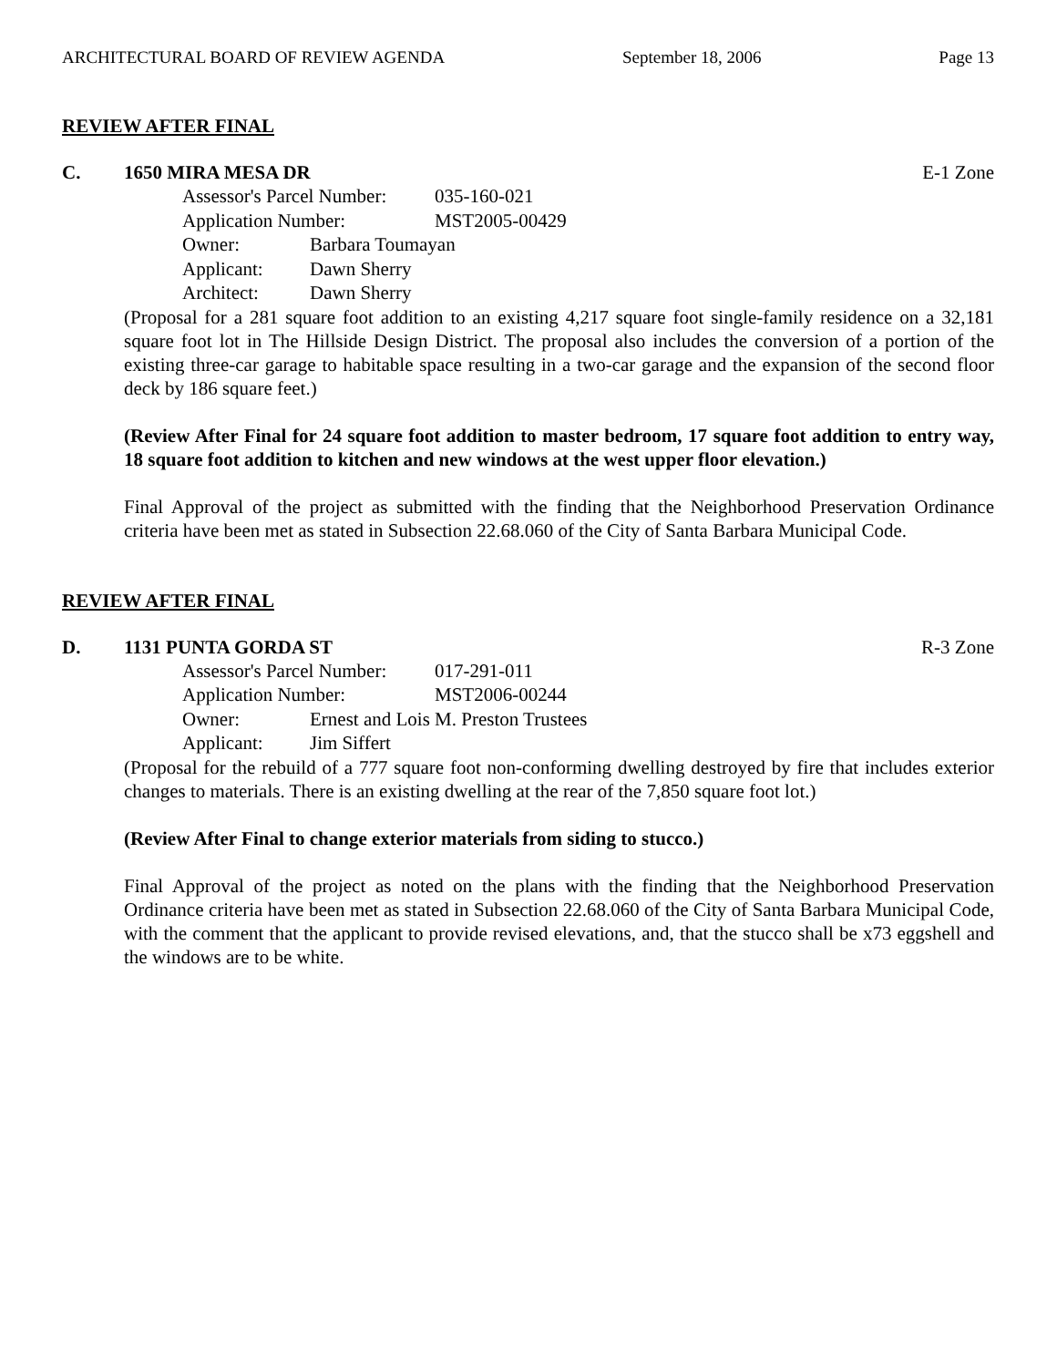ARCHITECTURAL BOARD OF REVIEW AGENDA September 18, 2006 Page 13
REVIEW AFTER FINAL
C. 1650 MIRA MESA DR E-1 Zone
Assessor's Parcel Number: 035-160-021
Application Number: MST2005-00429
Owner: Barbara Toumayan
Applicant: Dawn Sherry
Architect: Dawn Sherry
(Proposal for a 281 square foot addition to an existing 4,217 square foot single-family residence on a 32,181 square foot lot in The Hillside Design District. The proposal also includes the conversion of a portion of the existing three-car garage to habitable space resulting in a two-car garage and the expansion of the second floor deck by 186 square feet.)
(Review After Final for 24 square foot addition to master bedroom, 17 square foot addition to entry way, 18 square foot addition to kitchen and new windows at the west upper floor elevation.)
Final Approval of the project as submitted with the finding that the Neighborhood Preservation Ordinance criteria have been met as stated in Subsection 22.68.060 of the City of Santa Barbara Municipal Code.
REVIEW AFTER FINAL
D. 1131 PUNTA GORDA ST R-3 Zone
Assessor's Parcel Number: 017-291-011
Application Number: MST2006-00244
Owner: Ernest and Lois M. Preston Trustees
Applicant: Jim Siffert
(Proposal for the rebuild of a 777 square foot non-conforming dwelling destroyed by fire that includes exterior changes to materials. There is an existing dwelling at the rear of the 7,850 square foot lot.)
(Review After Final to change exterior materials from siding to stucco.)
Final Approval of the project as noted on the plans with the finding that the Neighborhood Preservation Ordinance criteria have been met as stated in Subsection 22.68.060 of the City of Santa Barbara Municipal Code, with the comment that the applicant to provide revised elevations, and, that the stucco shall be x73 eggshell and the windows are to be white.